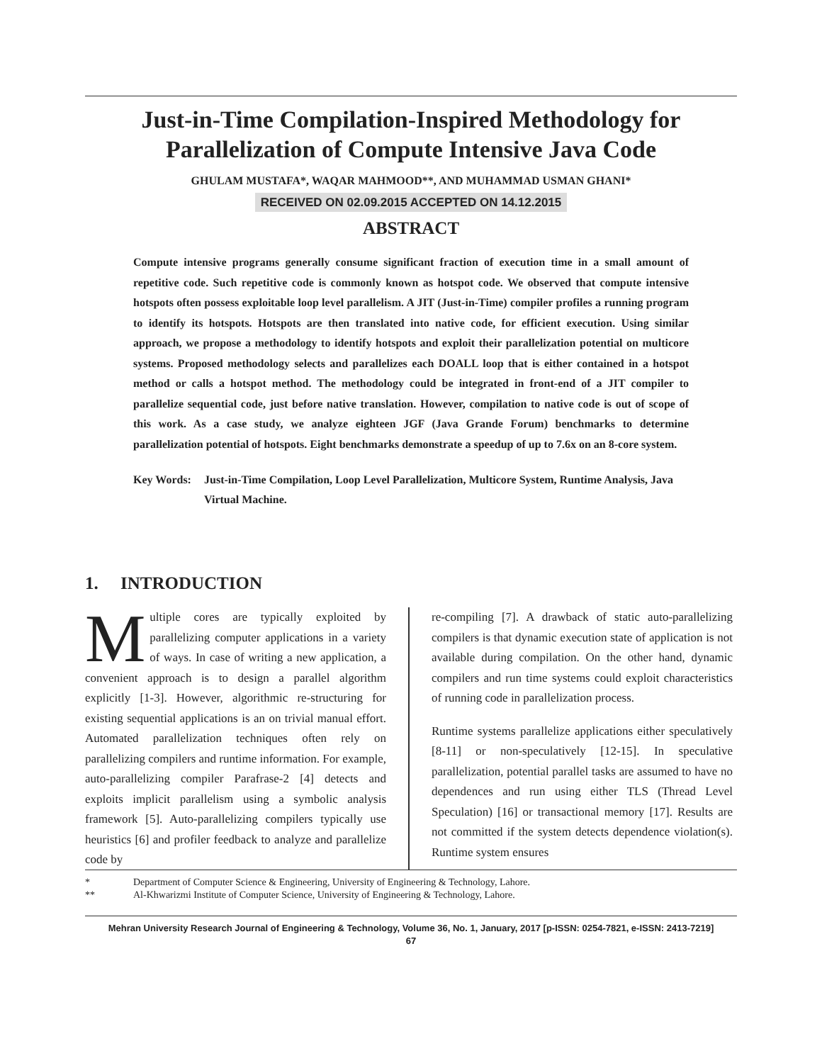Just-in-Time Compilation-Inspired Methodology for
Parallelization of Compute Intensive Java Code
GHULAM MUSTAFA*, WAQAR MAHMOOD**, AND MUHAMMAD USMAN GHANI*
RECEIVED ON 02.09.2015 ACCEPTED ON 14.12.2015
ABSTRACT
Compute intensive programs generally consume significant fraction of execution time in a small amount of repetitive code. Such repetitive code is commonly known as hotspot code. We observed that compute intensive hotspots often possess exploitable loop level parallelism. A JIT (Just-in-Time) compiler profiles a running program to identify its hotspots. Hotspots are then translated into native code, for efficient execution. Using similar approach, we propose a methodology to identify hotspots and exploit their parallelization potential on multicore systems. Proposed methodology selects and parallelizes each DOALL loop that is either contained in a hotspot method or calls a hotspot method. The methodology could be integrated in front-end of a JIT compiler to parallelize sequential code, just before native translation. However, compilation to native code is out of scope of this work. As a case study, we analyze eighteen JGF (Java Grande Forum) benchmarks to determine parallelization potential of hotspots. Eight benchmarks demonstrate a speedup of up to 7.6x on an 8-core system.
Key Words: Just-in-Time Compilation, Loop Level Parallelization, Multicore System, Runtime Analysis, Java Virtual Machine.
1. INTRODUCTION
Multiple cores are typically exploited by parallelizing computer applications in a variety of ways. In case of writing a new application, a convenient approach is to design a parallel algorithm explicitly [1-3]. However, algorithmic re-structuring for existing sequential applications is an on trivial manual effort. Automated parallelization techniques often rely on parallelizing compilers and runtime information. For example, auto-parallelizing compiler Parafrase-2 [4] detects and exploits implicit parallelism using a symbolic analysis framework [5]. Auto-parallelizing compilers typically use heuristics [6] and profiler feedback to analyze and parallelize code by
re-compiling [7]. A drawback of static auto-parallelizing compilers is that dynamic execution state of application is not available during compilation. On the other hand, dynamic compilers and run time systems could exploit characteristics of running code in parallelization process.
Runtime systems parallelize applications either speculatively [8-11] or non-speculatively [12-15]. In speculative parallelization, potential parallel tasks are assumed to have no dependences and run using either TLS (Thread Level Speculation) [16] or transactional memory [17]. Results are not committed if the system detects dependence violation(s). Runtime system ensures
* Department of Computer Science & Engineering, University of Engineering & Technology, Lahore.
** Al-Khwarizmi Institute of Computer Science, University of Engineering & Technology, Lahore.
Mehran University Research Journal of Engineering & Technology, Volume 36, No. 1, January, 2017 [p-ISSN: 0254-7821, e-ISSN: 2413-7219]
67